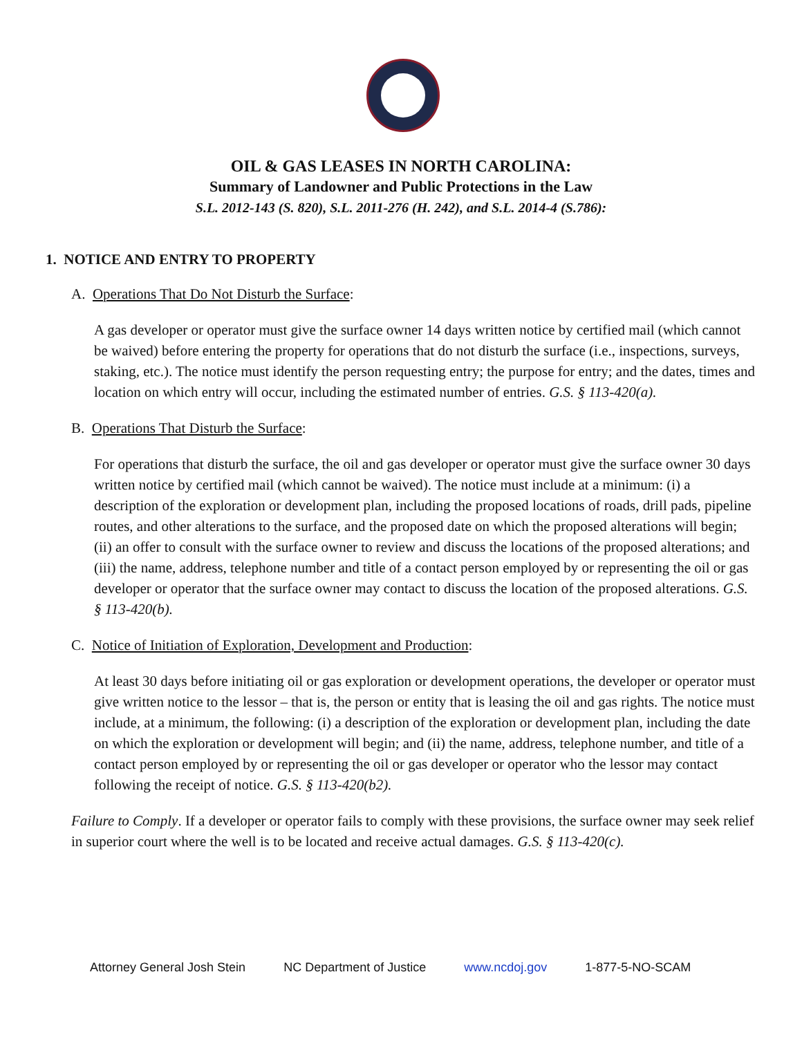OIL & GAS LEASES IN NORTH CAROLINA:
Summary of Landowner and Public Protections in the Law
S.L. 2012-143 (S. 820), S.L. 2011-276 (H. 242), and S.L. 2014-4 (S.786):
1. NOTICE AND ENTRY TO PROPERTY
A. Operations That Do Not Disturb the Surface:
A gas developer or operator must give the surface owner 14 days written notice by certified mail (which cannot be waived) before entering the property for operations that do not disturb the surface (i.e., inspections, surveys, staking, etc.). The notice must identify the person requesting entry; the purpose for entry; and the dates, times and location on which entry will occur, including the estimated number of entries. G.S. § 113-420(a).
B. Operations That Disturb the Surface:
For operations that disturb the surface, the oil and gas developer or operator must give the surface owner 30 days written notice by certified mail (which cannot be waived). The notice must include at a minimum: (i) a description of the exploration or development plan, including the proposed locations of roads, drill pads, pipeline routes, and other alterations to the surface, and the proposed date on which the proposed alterations will begin; (ii) an offer to consult with the surface owner to review and discuss the locations of the proposed alterations; and (iii) the name, address, telephone number and title of a contact person employed by or representing the oil or gas developer or operator that the surface owner may contact to discuss the location of the proposed alterations. G.S. § 113-420(b).
C. Notice of Initiation of Exploration, Development and Production:
At least 30 days before initiating oil or gas exploration or development operations, the developer or operator must give written notice to the lessor – that is, the person or entity that is leasing the oil and gas rights. The notice must include, at a minimum, the following: (i) a description of the exploration or development plan, including the date on which the exploration or development will begin; and (ii) the name, address, telephone number, and title of a contact person employed by or representing the oil or gas developer or operator who the lessor may contact following the receipt of notice. G.S. § 113-420(b2).
Failure to Comply. If a developer or operator fails to comply with these provisions, the surface owner may seek relief in superior court where the well is to be located and receive actual damages. G.S. § 113-420(c).
Attorney General Josh Stein NC Department of Justice www.ncdoj.gov 1-877-5-NO-SCAM